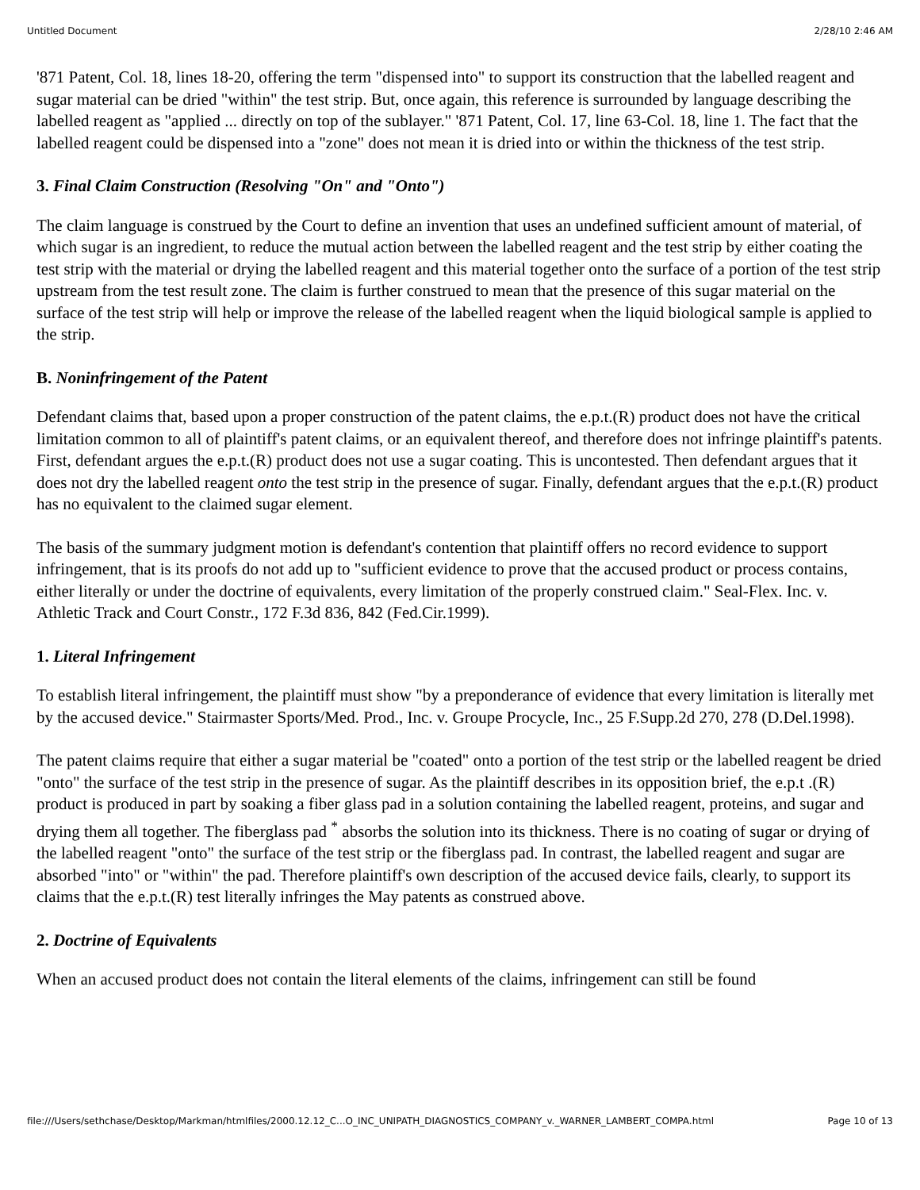Untitled Document 2/28/10 2:46 AM
'871 Patent, Col. 18, lines 18-20, offering the term "dispensed into" to support its construction that the labelled reagent and sugar material can be dried "within" the test strip. But, once again, this reference is surrounded by language describing the labelled reagent as "applied ... directly on top of the sublayer." '871 Patent, Col. 17, line 63-Col. 18, line 1. The fact that the labelled reagent could be dispensed into a "zone" does not mean it is dried into or within the thickness of the test strip.
3. Final Claim Construction (Resolving "On" and "Onto")
The claim language is construed by the Court to define an invention that uses an undefined sufficient amount of material, of which sugar is an ingredient, to reduce the mutual action between the labelled reagent and the test strip by either coating the test strip with the material or drying the labelled reagent and this material together onto the surface of a portion of the test strip upstream from the test result zone. The claim is further construed to mean that the presence of this sugar material on the surface of the test strip will help or improve the release of the labelled reagent when the liquid biological sample is applied to the strip.
B. Noninfringement of the Patent
Defendant claims that, based upon a proper construction of the patent claims, the e.p.t.(R) product does not have the critical limitation common to all of plaintiff's patent claims, or an equivalent thereof, and therefore does not infringe plaintiff's patents. First, defendant argues the e.p.t.(R) product does not use a sugar coating. This is uncontested. Then defendant argues that it does not dry the labelled reagent onto the test strip in the presence of sugar. Finally, defendant argues that the e.p.t.(R) product has no equivalent to the claimed sugar element.
The basis of the summary judgment motion is defendant's contention that plaintiff offers no record evidence to support infringement, that is its proofs do not add up to "sufficient evidence to prove that the accused product or process contains, either literally or under the doctrine of equivalents, every limitation of the properly construed claim." Seal-Flex. Inc. v. Athletic Track and Court Constr., 172 F.3d 836, 842 (Fed.Cir.1999).
1. Literal Infringement
To establish literal infringement, the plaintiff must show "by a preponderance of evidence that every limitation is literally met by the accused device." Stairmaster Sports/Med. Prod., Inc. v. Groupe Procycle, Inc., 25 F.Supp.2d 270, 278 (D.Del.1998).
The patent claims require that either a sugar material be "coated" onto a portion of the test strip or the labelled reagent be dried "onto" the surface of the test strip in the presence of sugar. As the plaintiff describes in its opposition brief, the e.p.t .(R) product is produced in part by soaking a fiber glass pad in a solution containing the labelled reagent, proteins, and sugar and drying them all together. The fiberglass pad <sup>*</sup> absorbs the solution into its thickness. There is no coating of sugar or drying of the labelled reagent "onto" the surface of the test strip or the fiberglass pad. In contrast, the labelled reagent and sugar are absorbed "into" or "within" the pad. Therefore plaintiff's own description of the accused device fails, clearly, to support its claims that the e.p.t.(R) test literally infringes the May patents as construed above.
2. Doctrine of Equivalents
When an accused product does not contain the literal elements of the claims, infringement can still be found
file:///Users/sethchase/Desktop/Markman/htmlfiles/2000.12.12_C...O_INC_UNIPATH_DIAGNOSTICS_COMPANY_v._WARNER_LAMBERT_COMPA.html Page 10 of 13